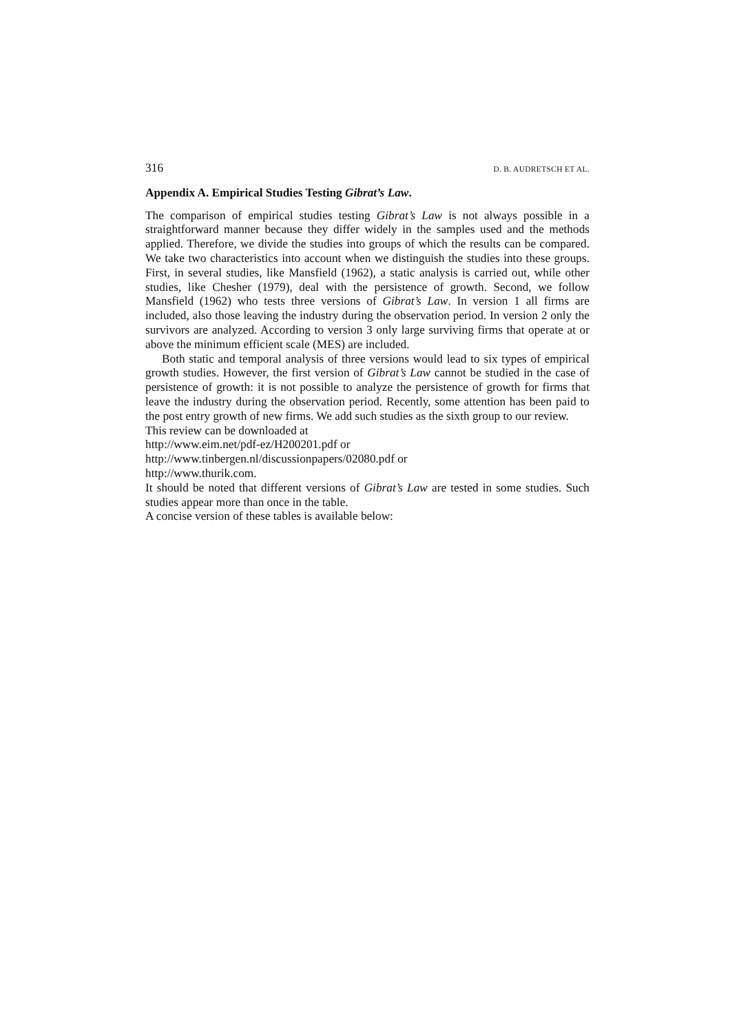316 D. B. AUDRETSCH ET AL.
Appendix A. Empirical Studies Testing Gibrat’s Law.
The comparison of empirical studies testing Gibrat’s Law is not always possible in a straightforward manner because they differ widely in the samples used and the methods applied. Therefore, we divide the studies into groups of which the results can be compared. We take two characteristics into account when we distinguish the studies into these groups. First, in several studies, like Mansfield (1962), a static analysis is carried out, while other studies, like Chesher (1979), deal with the persistence of growth. Second, we follow Mansfield (1962) who tests three versions of Gibrat’s Law. In version 1 all firms are included, also those leaving the industry during the observation period. In version 2 only the survivors are analyzed. According to version 3 only large surviving firms that operate at or above the minimum efficient scale (MES) are included.
Both static and temporal analysis of three versions would lead to six types of empirical growth studies. However, the first version of Gibrat’s Law cannot be studied in the case of persistence of growth: it is not possible to analyze the persistence of growth for firms that leave the industry during the observation period. Recently, some attention has been paid to the post entry growth of new firms. We add such studies as the sixth group to our review.
This review can be downloaded at
http://www.eim.net/pdf-ez/H200201.pdf or
http://www.tinbergen.nl/discussionpapers/02080.pdf or
http://www.thurik.com.
It should be noted that different versions of Gibrat’s Law are tested in some studies. Such studies appear more than once in the table.
A concise version of these tables is available below: